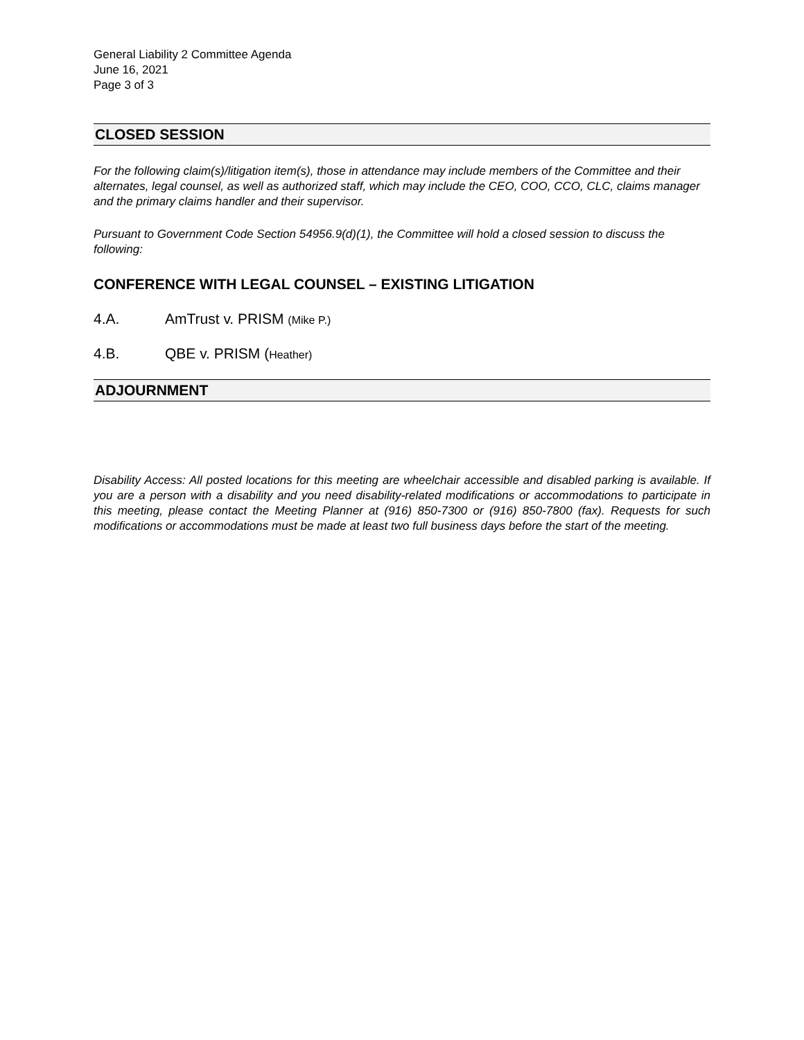General Liability 2 Committee Agenda
June 16, 2021
Page 3 of 3
CLOSED SESSION
For the following claim(s)/litigation item(s), those in attendance may include members of the Committee and their alternates, legal counsel, as well as authorized staff, which may include the CEO, COO, CCO, CLC, claims manager and the primary claims handler and their supervisor.
Pursuant to Government Code Section 54956.9(d)(1), the Committee will hold a closed session to discuss the following:
CONFERENCE WITH LEGAL COUNSEL – EXISTING LITIGATION
4.A. AmTrust v. PRISM (Mike P.)
4.B. QBE v. PRISM (Heather)
ADJOURNMENT
Disability Access: All posted locations for this meeting are wheelchair accessible and disabled parking is available. If you are a person with a disability and you need disability-related modifications or accommodations to participate in this meeting, please contact the Meeting Planner at (916) 850-7300 or (916) 850-7800 (fax). Requests for such modifications or accommodations must be made at least two full business days before the start of the meeting.